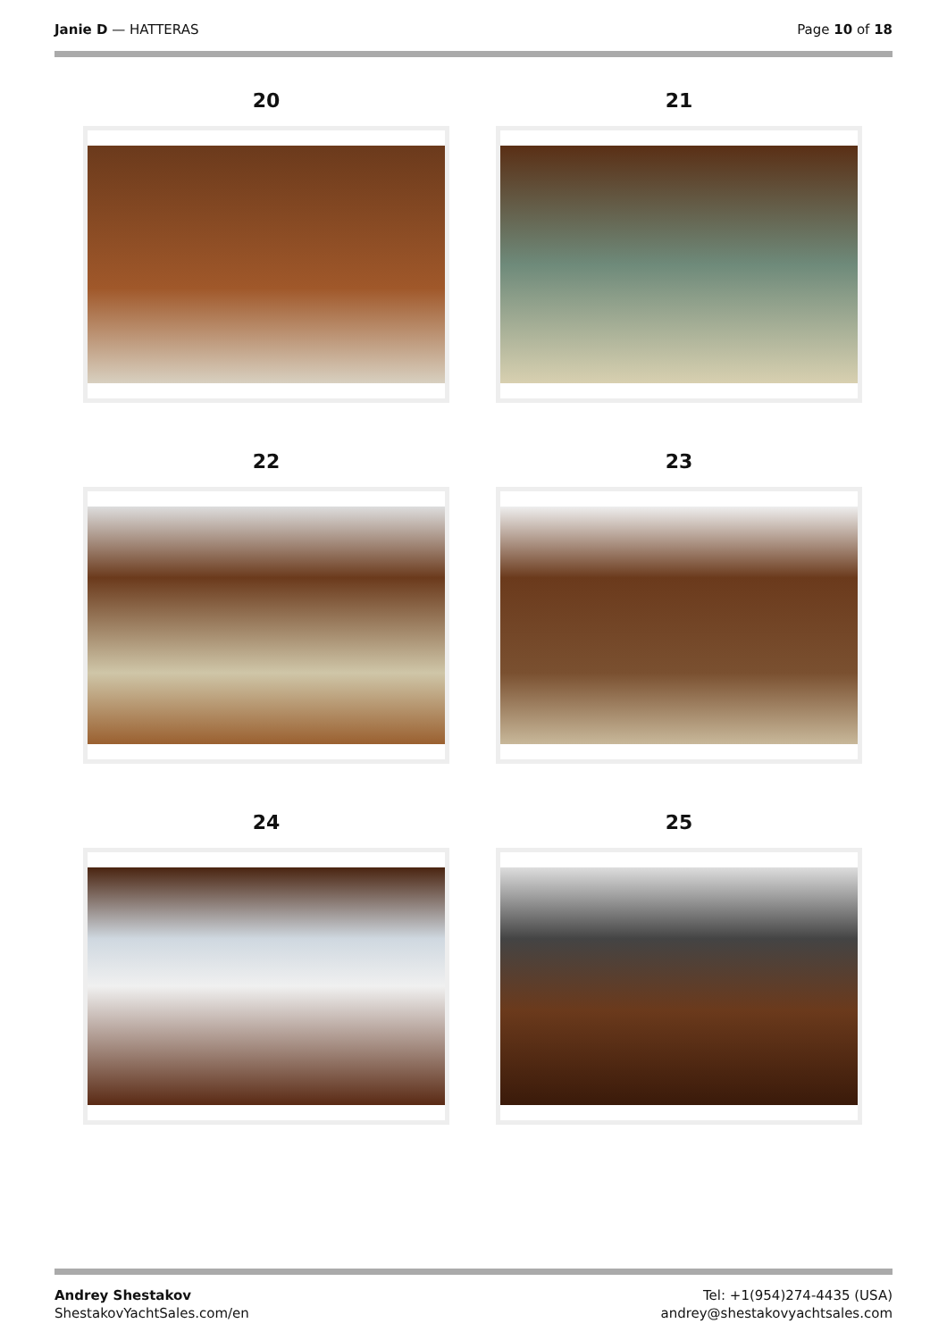Janie D — HATTERAS Page 10 of 18
20
21
22
23
24
25
Andrey Shestakov
ShestakovYachtSales.com/en
Tel: +1(954)274-4435 (USA)
andrey@shestakovyachtsales.com